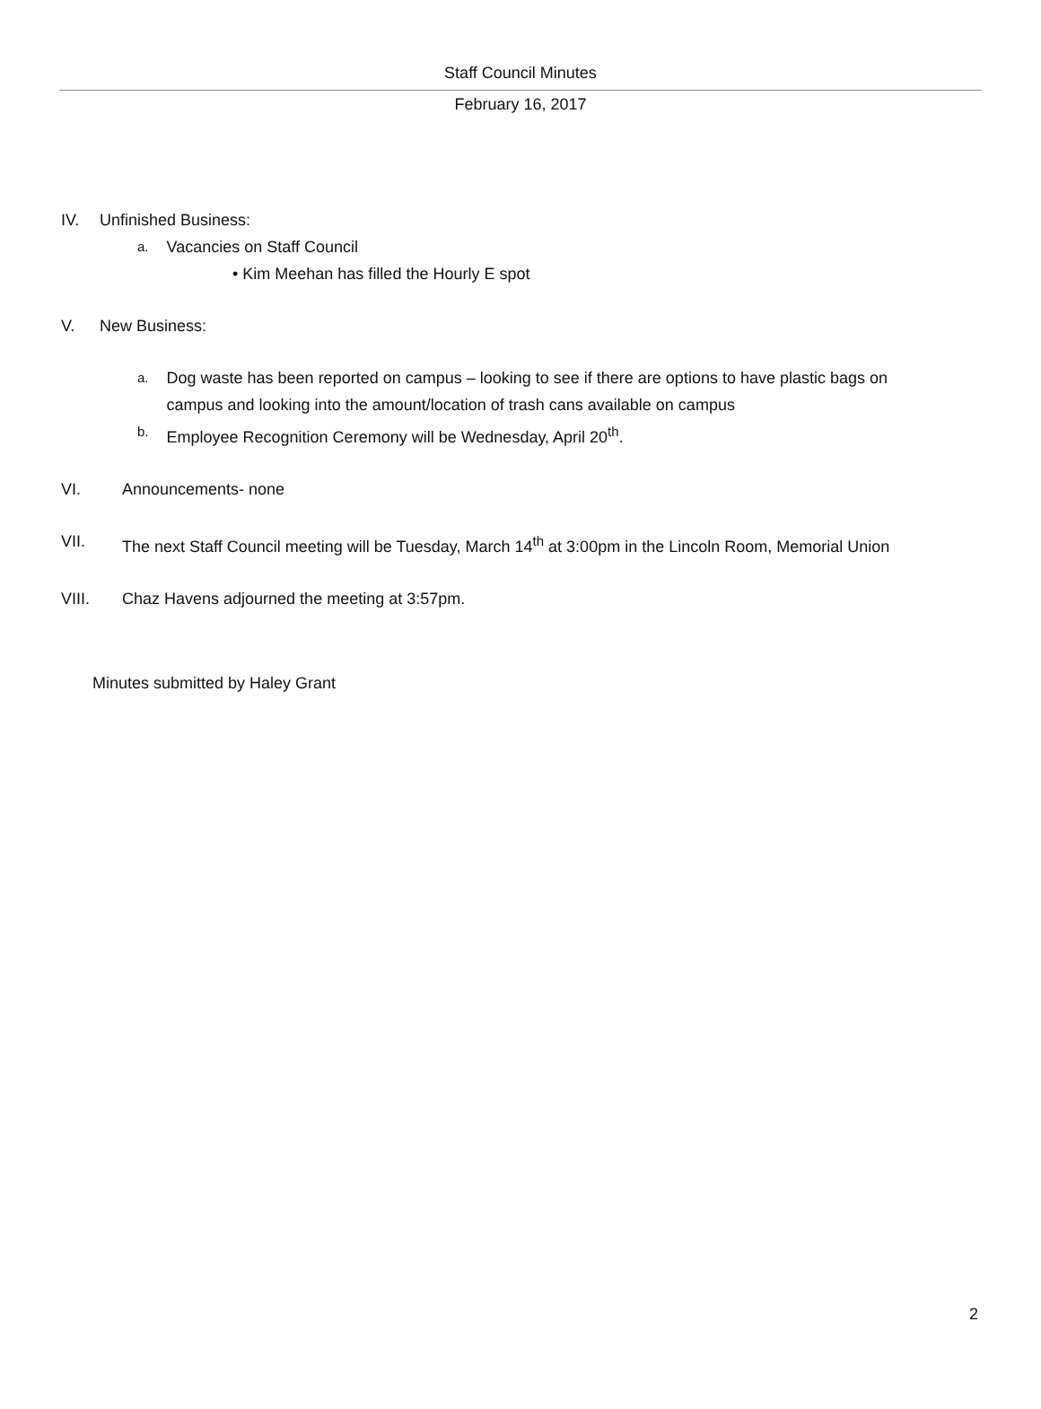Staff Council Minutes
February 16, 2017
IV. Unfinished Business:
a. Vacancies on Staff Council
• Kim Meehan has filled the Hourly E spot
V. New Business:
a. Dog waste has been reported on campus – looking to see if there are options to have plastic bags on campus and looking into the amount/location of trash cans available on campus
b. Employee Recognition Ceremony will be Wednesday, April 20<sup>th</sup>.
VI. Announcements- none
VII. The next Staff Council meeting will be Tuesday, March 14<sup>th</sup> at 3:00pm in the Lincoln Room, Memorial Union
VIII. Chaz Havens adjourned the meeting at 3:57pm.
Minutes submitted by Haley Grant
2